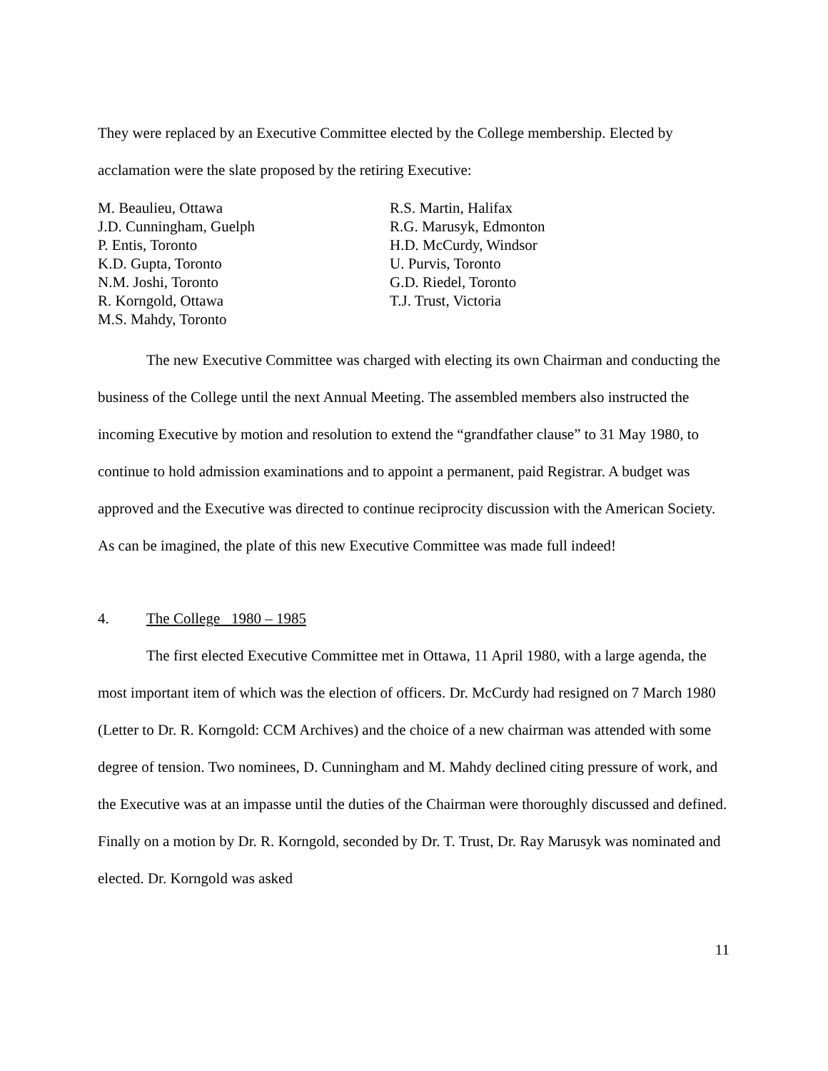They were replaced by an Executive Committee elected by the College membership. Elected by acclamation were the slate proposed by the retiring Executive:
M. Beaulieu, Ottawa
J.D. Cunningham, Guelph
P. Entis, Toronto
K.D. Gupta, Toronto
N.M. Joshi, Toronto
R. Korngold, Ottawa
M.S. Mahdy, Toronto
R.S. Martin, Halifax
R.G. Marusyk, Edmonton
H.D. McCurdy, Windsor
U. Purvis, Toronto
G.D. Riedel, Toronto
T.J. Trust, Victoria
The new Executive Committee was charged with electing its own Chairman and conducting the business of the College until the next Annual Meeting. The assembled members also instructed the incoming Executive by motion and resolution to extend the “grandfather clause” to 31 May 1980, to continue to hold admission examinations and to appoint a permanent, paid Registrar. A budget was approved and the Executive was directed to continue reciprocity discussion with the American Society. As can be imagined, the plate of this new Executive Committee was made full indeed!
4. The College 1980 – 1985
The first elected Executive Committee met in Ottawa, 11 April 1980, with a large agenda, the most important item of which was the election of officers. Dr. McCurdy had resigned on 7 March 1980 (Letter to Dr. R. Korngold: CCM Archives) and the choice of a new chairman was attended with some degree of tension. Two nominees, D. Cunningham and M. Mahdy declined citing pressure of work, and the Executive was at an impasse until the duties of the Chairman were thoroughly discussed and defined. Finally on a motion by Dr. R. Korngold, seconded by Dr. T. Trust, Dr. Ray Marusyk was nominated and elected. Dr. Korngold was asked
11